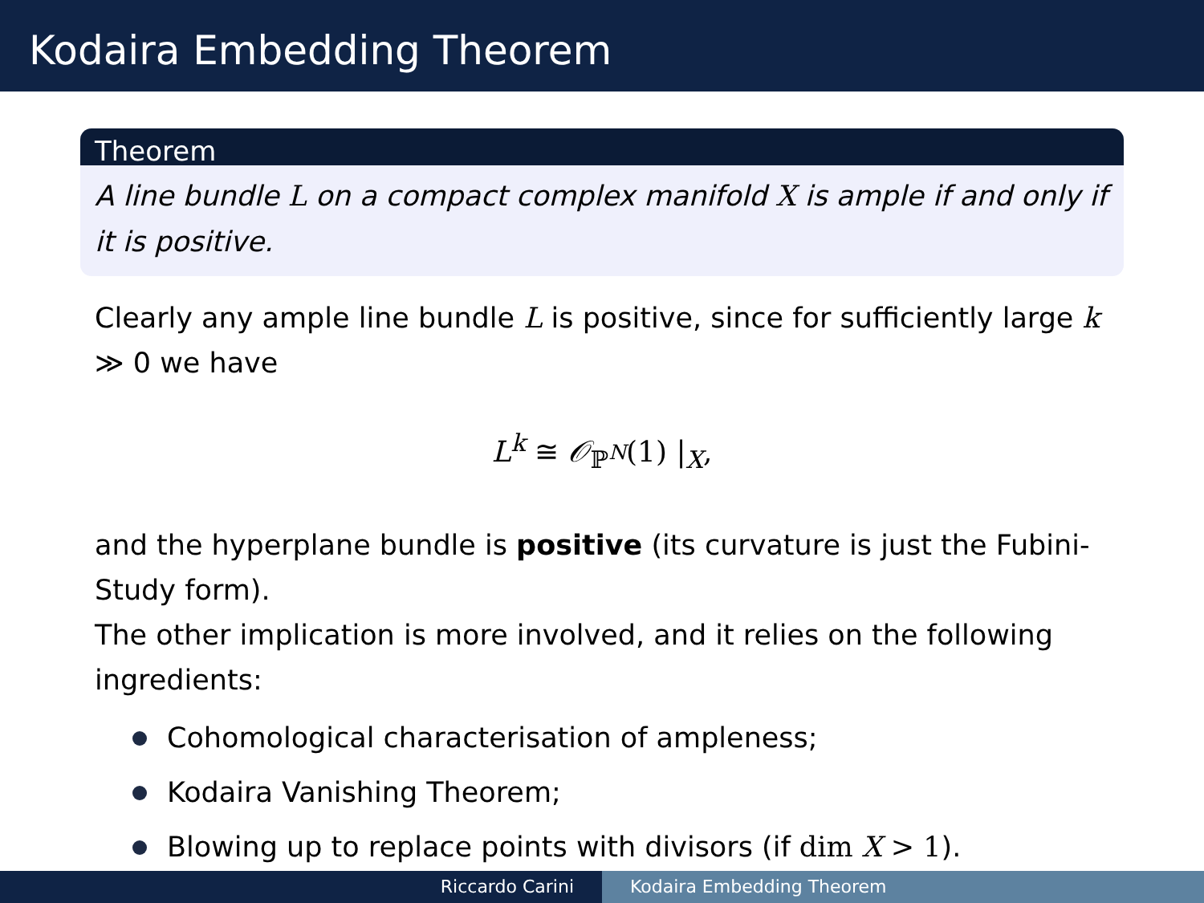Kodaira Embedding Theorem
Theorem
A line bundle L on a compact complex manifold X is ample if and only if it is positive.
Clearly any ample line bundle L is positive, since for sufficiently large k ≫ 0 we have
L<sup>k</sup> ≅ 𝒪<sub>ℙ<sup>N</sup></sub>(1) |<sub>X</sub>,
and the hyperplane bundle is positive (its curvature is just the Fubini-Study form).
The other implication is more involved, and it relies on the following ingredients:
Cohomological characterisation of ampleness;
Kodaira Vanishing Theorem;
Blowing up to replace points with divisors (if dim X > 1).
Riccardo Carini Kodaira Embedding Theorem